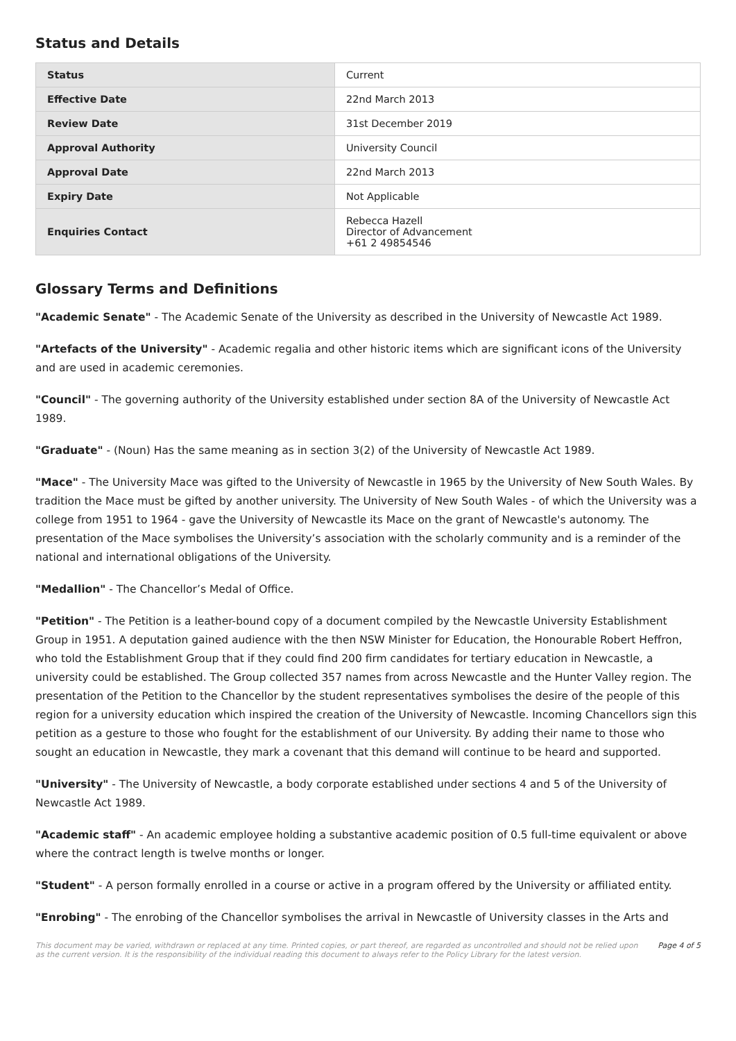Status and Details
| Status | Current |
| Effective Date | 22nd March 2013 |
| Review Date | 31st December 2019 |
| Approval Authority | University Council |
| Approval Date | 22nd March 2013 |
| Expiry Date | Not Applicable |
| Enquiries Contact | Rebecca Hazell Director of Advancement +61 2 49854546 |
Glossary Terms and Definitions
"Academic Senate" - The Academic Senate of the University as described in the University of Newcastle Act 1989.
"Artefacts of the University" - Academic regalia and other historic items which are significant icons of the University and are used in academic ceremonies.
"Council" - The governing authority of the University established under section 8A of the University of Newcastle Act 1989.
"Graduate" - (Noun) Has the same meaning as in section 3(2) of the University of Newcastle Act 1989.
"Mace" - The University Mace was gifted to the University of Newcastle in 1965 by the University of New South Wales. By tradition the Mace must be gifted by another university. The University of New South Wales - of which the University was a college from 1951 to 1964 - gave the University of Newcastle its Mace on the grant of Newcastle's autonomy. The presentation of the Mace symbolises the University’s association with the scholarly community and is a reminder of the national and international obligations of the University.
"Medallion" - The Chancellor’s Medal of Office.
"Petition" - The Petition is a leather-bound copy of a document compiled by the Newcastle University Establishment Group in 1951. A deputation gained audience with the then NSW Minister for Education, the Honourable Robert Heffron, who told the Establishment Group that if they could find 200 firm candidates for tertiary education in Newcastle, a university could be established. The Group collected 357 names from across Newcastle and the Hunter Valley region. The presentation of the Petition to the Chancellor by the student representatives symbolises the desire of the people of this region for a university education which inspired the creation of the University of Newcastle. Incoming Chancellors sign this petition as a gesture to those who fought for the establishment of our University. By adding their name to those who sought an education in Newcastle, they mark a covenant that this demand will continue to be heard and supported.
"University" - The University of Newcastle, a body corporate established under sections 4 and 5 of the University of Newcastle Act 1989.
"Academic staff" - An academic employee holding a substantive academic position of 0.5 full-time equivalent or above where the contract length is twelve months or longer.
"Student" - A person formally enrolled in a course or active in a program offered by the University or affiliated entity.
"Enrobing" - The enrobing of the Chancellor symbolises the arrival in Newcastle of University classes in the Arts and
This document may be varied, withdrawn or replaced at any time. Printed copies, or part thereof, are regarded as uncontrolled and should not be relied upon as the current version. It is the responsibility of the individual reading this document to always refer to the Policy Library for the latest version. Page 4 of 5